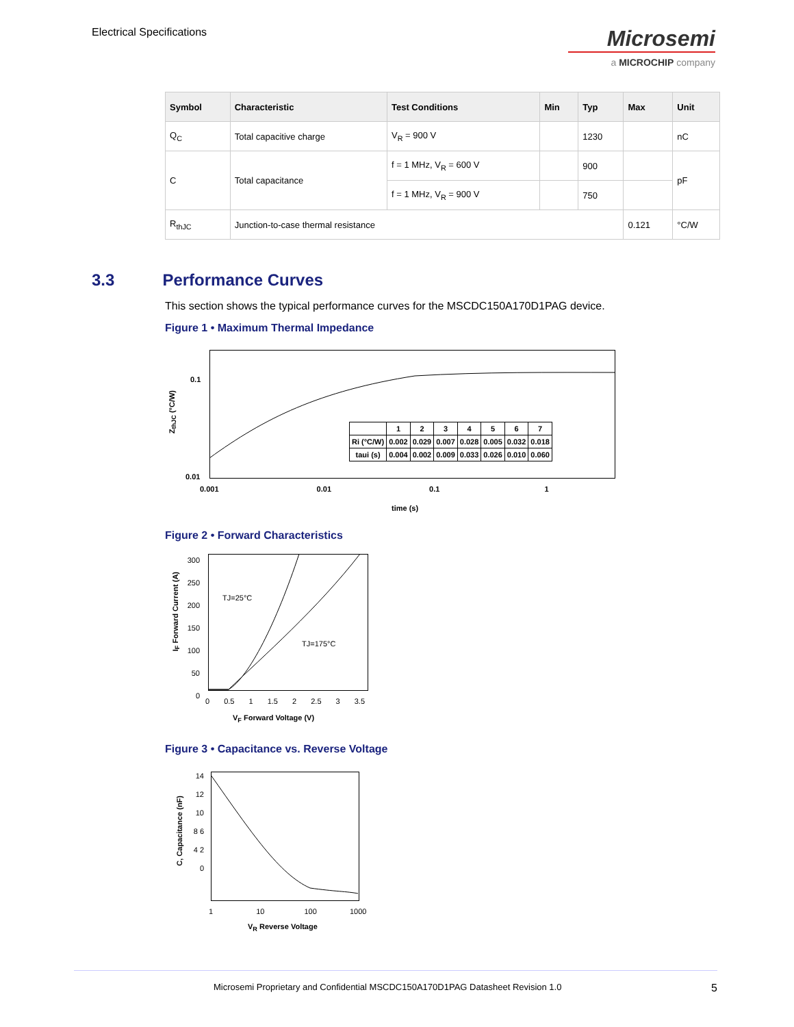Electrical Specifications
Microsemi
a MICROCHIP company
| Symbol | Characteristic | Test Conditions | Min | Typ | Max | Unit |
| --- | --- | --- | --- | --- | --- | --- |
| Q<sub>C</sub> | Total capacitive charge | V<sub>R</sub> = 900 V | | 1230 | | nC |
| C | Total capacitance | f = 1 MHz, V<sub>R</sub> = 600 V | | 900 | | pF |
| | | f = 1 MHz, V<sub>R</sub> = 900 V | | 750 | | |
| R<sub>thJC</sub> | Junction-to-case thermal resistance | | | | 0.121 | °C/W |
3.3 Performance Curves
This section shows the typical performance curves for the MSCDC150A170D1PAG device.
Figure 1 • Maximum Thermal Impedance
0.1
0.01
Z<sub>thJC</sub> (°C/W)
0.001 0.01 0.1 1
time (s)
| | 1 | 2 | 3 | 4 | 5 | 6 | 7 |
| Ri (°C/W) | 0.002 | 0.029 | 0.007 | 0.028 | 0.005 | 0.032 | 0.018 |
| taui (s) | 0.004 | 0.002 | 0.009 | 0.033 | 0.026 | 0.010 | 0.060 |
Figure 2 • Forward Characteristics
TJ=25°C
TJ=175°C
300 250 200 150 100 50 0
0 0.5 1 1.5 2 2.5 3 3.5
I<sub>F</sub> Forward Current (A)
V<sub>F</sub> Forward Voltage (V)
Figure 3 • Capacitance vs. Reverse Voltage
14 12 10 8 6 4 2 0
1 10 100 1000
C, Capacitance (nF)
V<sub>R</sub> Reverse Voltage
Microsemi Proprietary and Confidential MSCDC150A170D1PAG Datasheet Revision 1.0 5